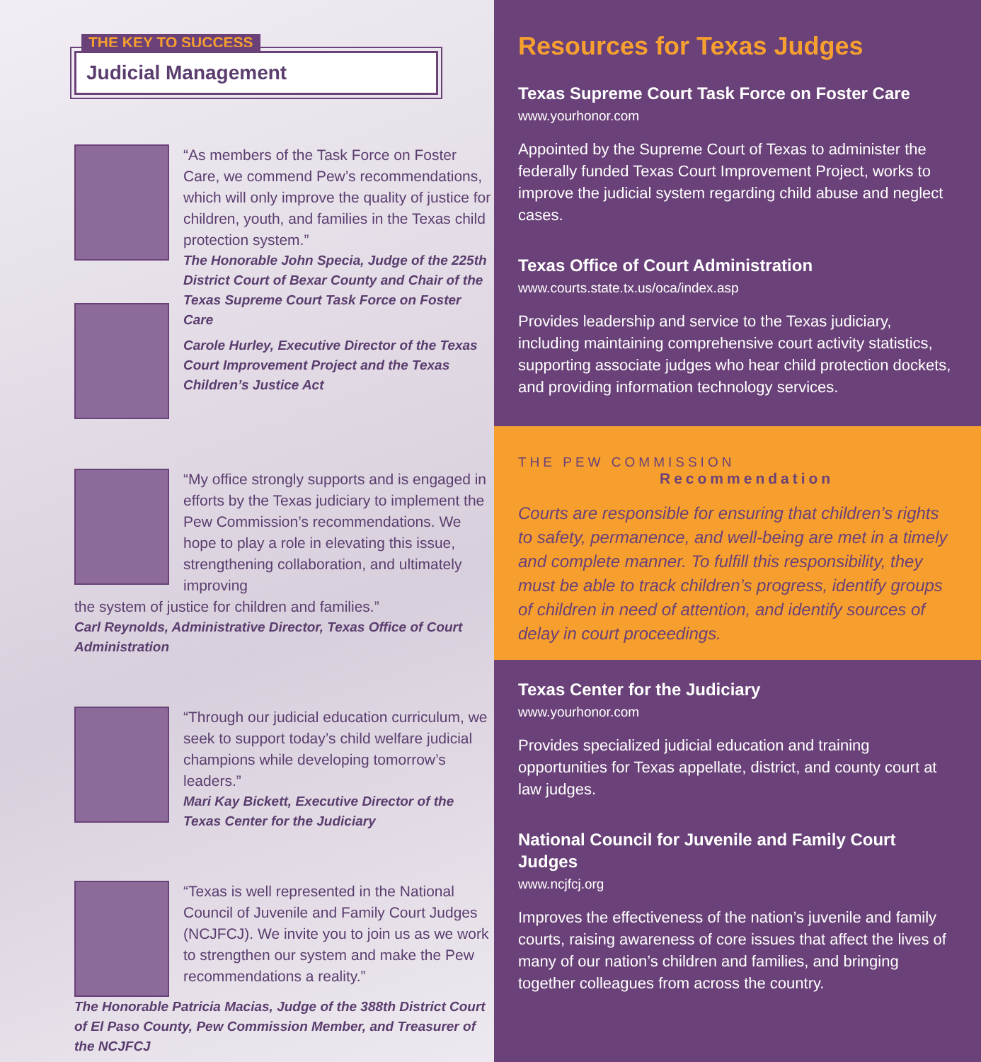THE KEY TO SUCCESS
Judicial Management
“As members of the Task Force on Foster Care, we commend Pew’s recommendations, which will only improve the quality of justice for children, youth, and families in the Texas child protection system.”
The Honorable John Specia, Judge of the 225th District Court of Bexar County and Chair of the Texas Supreme Court Task Force on Foster Care
Carole Hurley, Executive Director of the Texas Court Improvement Project and the Texas Children’s Justice Act
“My office strongly supports and is engaged in efforts by the Texas judiciary to implement the Pew Commission’s recommendations. We hope to play a role in elevating this issue, strengthening collaboration, and ultimately improving
the system of justice for children and families.”
Carl Reynolds, Administrative Director, Texas Office of Court Administration
“Through our judicial education curriculum, we seek to support today’s child welfare judicial champions while developing tomorrow’s leaders.”
Mari Kay Bickett, Executive Director of the Texas Center for the Judiciary
“Texas is well represented in the National Council of Juvenile and Family Court Judges (NCJFCJ). We invite you to join us as we work to strengthen our system and make the Pew recommendations a reality.”
The Honorable Patricia Macias, Judge of the 388th District Court of El Paso County, Pew Commission Member, and Treasurer of the NCJFCJ
Resources for Texas Judges
Texas Supreme Court Task Force on Foster Care
www.yourhonor.com
Appointed by the Supreme Court of Texas to administer the federally funded Texas Court Improvement Project, works to improve the judicial system regarding child abuse and neglect cases.
Texas Office of Court Administration
www.courts.state.tx.us/oca/index.asp
Provides leadership and service to the Texas judiciary, including maintaining comprehensive court activity statistics, supporting associate judges who hear child protection dockets, and providing information technology services.
THE PEW COMMISSION
Recommendation
Courts are responsible for ensuring that children’s rights to safety, permanence, and well-being are met in a timely and complete manner. To fulfill this responsibility, they must be able to track children’s progress, identify groups of children in need of attention, and identify sources of delay in court proceedings.
Texas Center for the Judiciary
www.yourhonor.com
Provides specialized judicial education and training opportunities for Texas appellate, district, and county court at law judges.
National Council for Juvenile and Family Court Judges
www.ncjfcj.org
Improves the effectiveness of the nation’s juvenile and family courts, raising awareness of core issues that affect the lives of many of our nation’s children and families, and bringing together colleagues from across the country.